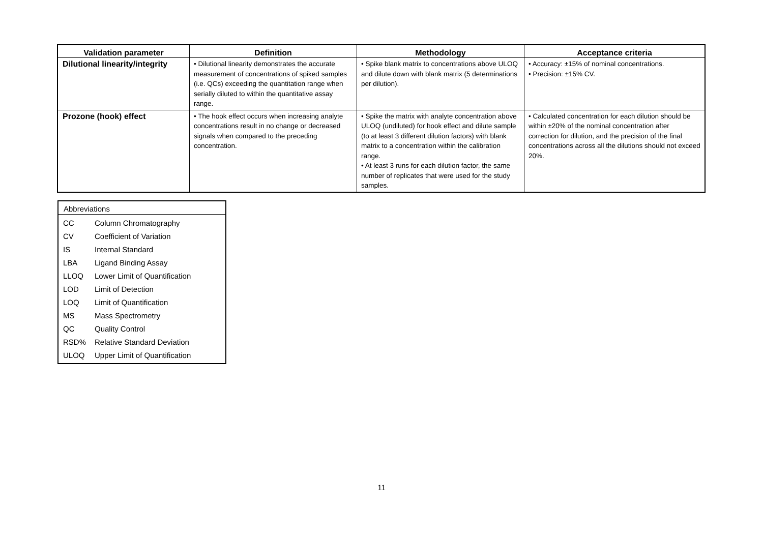| Validation parameter | Definition | Methodology | Acceptance criteria |
| --- | --- | --- | --- |
| Dilutional linearity/integrity | • Dilutional linearity demonstrates the accurate measurement of concentrations of spiked samples (i.e. QCs) exceeding the quantitation range when serially diluted to within the quantitative assay range. | • Spike blank matrix to concentrations above ULOQ and dilute down with blank matrix (5 determinations per dilution). | • Accuracy: ±15% of nominal concentrations. • Precision: ±15% CV. |
| Prozone (hook) effect | • The hook effect occurs when increasing analyte concentrations result in no change or decreased signals when compared to the preceding concentration. | • Spike the matrix with analyte concentration above ULOQ (undiluted) for hook effect and dilute sample (to at least 3 different dilution factors) with blank matrix to a concentration within the calibration range. • At least 3 runs for each dilution factor, the same number of replicates that were used for the study samples. | • Calculated concentration for each dilution should be within ±20% of the nominal concentration after correction for dilution, and the precision of the final concentrations across all the dilutions should not exceed 20%. |
Abbreviations
| CC | Column Chromatography |
| CV | Coefficient of Variation |
| IS | Internal Standard |
| LBA | Ligand Binding Assay |
| LLOQ | Lower Limit of Quantification |
| LOD | Limit of Detection |
| LOQ | Limit of Quantification |
| MS | Mass Spectrometry |
| QC | Quality Control |
| RSD% | Relative Standard Deviation |
| ULOQ | Upper Limit of Quantification |
11